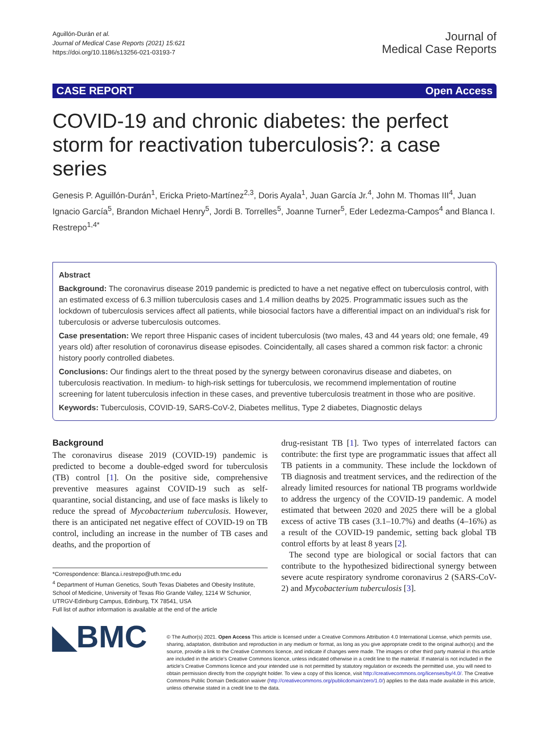Aguillón‑Durán et al.
Journal of Medical Case Reports (2021) 15:621
https://doi.org/10.1186/s13256-021-03193-7
Journal of
Medical Case Reports
CASE REPORT Open Access
COVID-19 and chronic diabetes: the perfect storm for reactivation tuberculosis?: a case series
Genesis P. Aguillón‑Durán<sup>1</sup>, Ericka Prieto‑Martínez<sup>2,3</sup>, Doris Ayala<sup>1</sup>, Juan García Jr.<sup>4</sup>, John M. Thomas III<sup>4</sup>, Juan Ignacio García<sup>5</sup>, Brandon Michael Henry<sup>5</sup>, Jordi B. Torrelles<sup>5</sup>, Joanne Turner<sup>5</sup>, Eder Ledezma‑Campos<sup>4</sup> and Blanca I. Restrepo<sup>1,4*</sup>
Abstract
Background: The coronavirus disease 2019 pandemic is predicted to have a net negative effect on tuberculosis control, with an estimated excess of 6.3 million tuberculosis cases and 1.4 million deaths by 2025. Programmatic issues such as the lockdown of tuberculosis services affect all patients, while biosocial factors have a differential impact on an individual’s risk for tuberculosis or adverse tuberculosis outcomes.
Case presentation: We report three Hispanic cases of incident tuberculosis (two males, 43 and 44 years old; one female, 49 years old) after resolution of coronavirus disease episodes. Coincidentally, all cases shared a common risk factor: a chronic history poorly controlled diabetes.
Conclusions: Our findings alert to the threat posed by the synergy between coronavirus disease and diabetes, on tuberculosis reactivation. In medium- to high-risk settings for tuberculosis, we recommend implementation of routine screening for latent tuberculosis infection in these cases, and preventive tuberculosis treatment in those who are positive.
Keywords: Tuberculosis, COVID-19, SARS-CoV-2, Diabetes mellitus, Type 2 diabetes, Diagnostic delays
Background
The coronavirus disease 2019 (COVID-19) pandemic is predicted to become a double-edged sword for tuberculosis (TB) control [1]. On the positive side, comprehensive preventive measures against COVID-19 such as self-quarantine, social distancing, and use of face masks is likely to reduce the spread of Mycobacterium tuberculosis. However, there is an anticipated net negative effect of COVID-19 on TB control, including an increase in the number of TB cases and deaths, and the proportion of
*Correspondence: Blanca.i.restrepo@uth.tmc.edu
<sup>4</sup> Department of Human Genetics, South Texas Diabetes and Obesity Institute, School of Medicine, University of Texas Rio Grande Valley, 1214 W Schunior, UTRGV-Edinburg Campus, Edinburg, TX 78541, USA
Full list of author information is available at the end of the article
drug-resistant TB [1]. Two types of interrelated factors can contribute: the first type are programmatic issues that affect all TB patients in a community. These include the lockdown of TB diagnosis and treatment services, and the redirection of the already limited resources for national TB programs worldwide to address the urgency of the COVID-19 pandemic. A model estimated that between 2020 and 2025 there will be a global excess of active TB cases (3.1–10.7%) and deaths (4–16%) as a result of the COVID-19 pandemic, setting back global TB control efforts by at least 8 years [2].
The second type are biological or social factors that can contribute to the hypothesized bidirectional synergy between severe acute respiratory syndrome coronavirus 2 (SARS-CoV-2) and Mycobacterium tuberculosis [3].
◣BMC
© The Author(s) 2021. Open Access This article is licensed under a Creative Commons Attribution 4.0 International License, which permits use, sharing, adaptation, distribution and reproduction in any medium or format, as long as you give appropriate credit to the original author(s) and the source, provide a link to the Creative Commons licence, and indicate if changes were made. The images or other third party material in this article are included in the article’s Creative Commons licence, unless indicated otherwise in a credit line to the material. If material is not included in the article’s Creative Commons licence and your intended use is not permitted by statutory regulation or exceeds the permitted use, you will need to obtain permission directly from the copyright holder. To view a copy of this licence, visit http://creativecommons.org/licenses/by/4.0/. The Creative Commons Public Domain Dedication waiver (http://creativecommons.org/publicdomain/zero/1.0/) applies to the data made available in this article, unless otherwise stated in a credit line to the data.